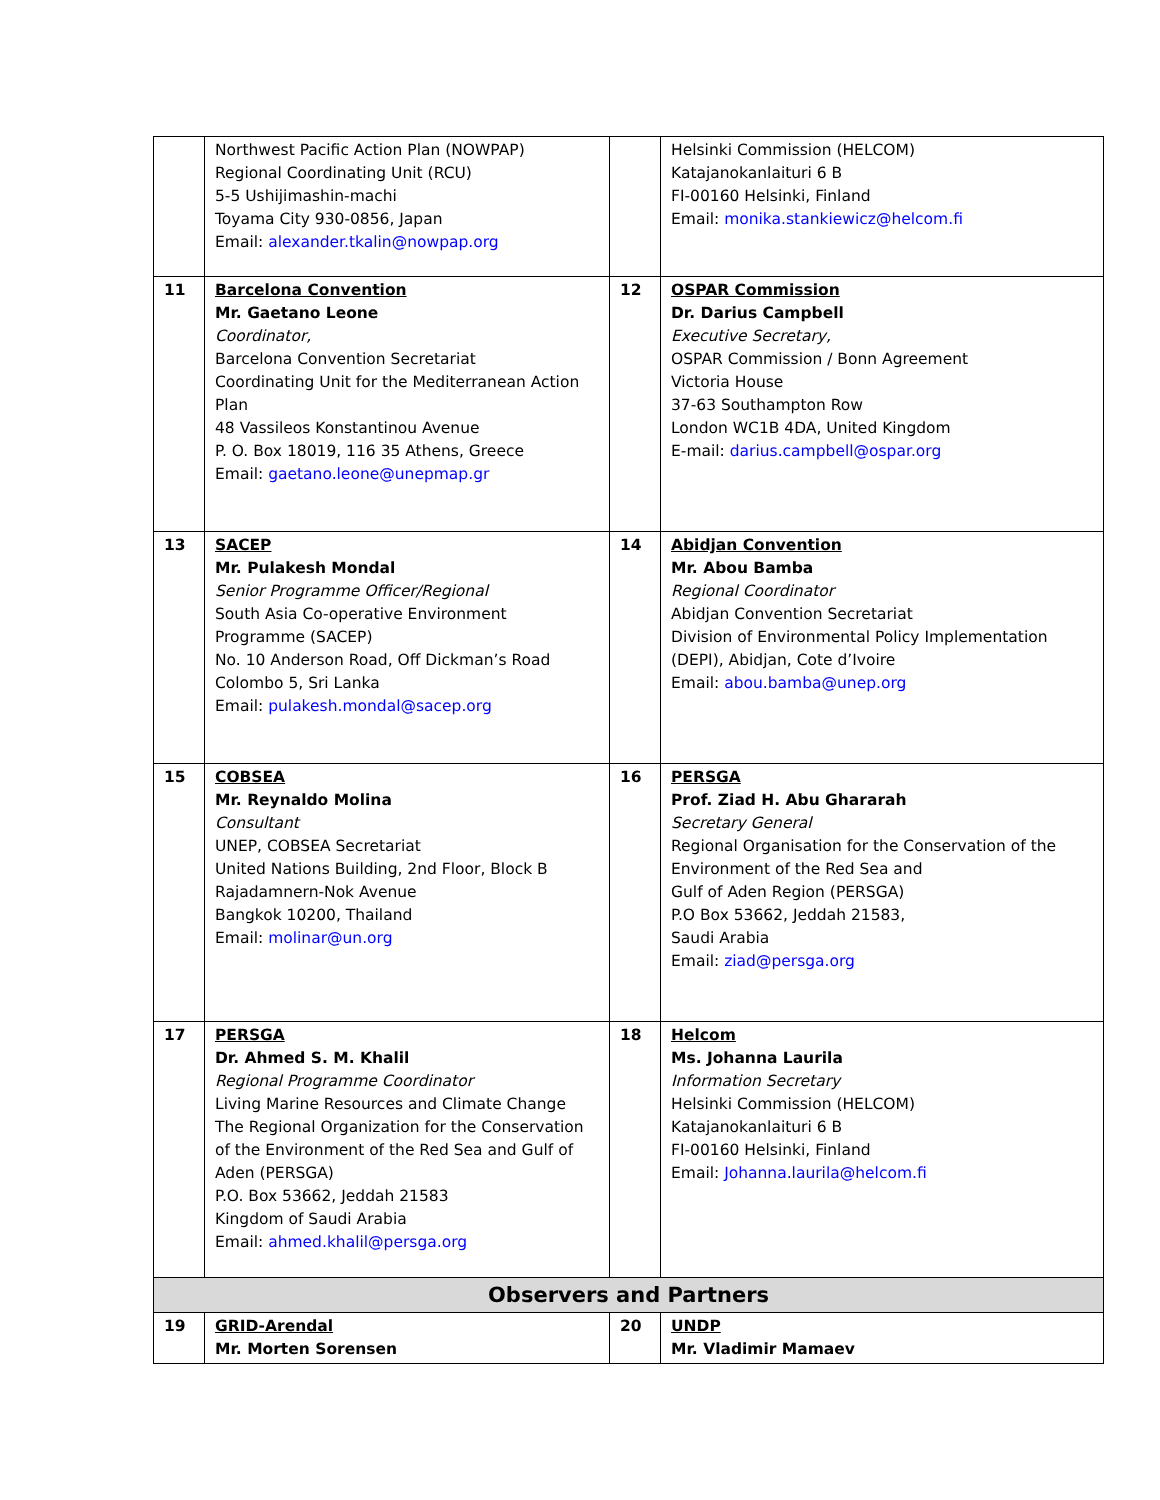| | Northwest Pacific Action Plan (NOWPAP) Regional Coordinating Unit (RCU) 5-5 Ushijimashin-machi Toyama City 930-0856, Japan Email: alexander.tkalin@nowpap.org | | Helsinki Commission (HELCOM) Katajanokanlaituri 6 B FI-00160 Helsinki, Finland Email: monika.stankiewicz@helcom.fi |
| 11 | Barcelona Convention Mr. Gaetano Leone Coordinator, Barcelona Convention Secretariat Coordinating Unit for the Mediterranean Action Plan 48 Vassileos Konstantinou Avenue P. O. Box 18019, 116 35 Athens, Greece Email: gaetano.leone@unepmap.gr | 12 | OSPAR Commission Dr. Darius Campbell Executive Secretary, OSPAR Commission / Bonn Agreement Victoria House 37-63 Southampton Row London WC1B 4DA, United Kingdom E-mail: darius.campbell@ospar.org |
| 13 | SACEP Mr. Pulakesh Mondal Senior Programme Officer/Regional South Asia Co-operative Environment Programme (SACEP) No. 10 Anderson Road, Off Dickman’s Road Colombo 5, Sri Lanka Email: pulakesh.mondal@sacep.org | 14 | Abidjan Convention Mr. Abou Bamba Regional Coordinator Abidjan Convention Secretariat Division of Environmental Policy Implementation (DEPI), Abidjan, Cote d’Ivoire Email: abou.bamba@unep.org |
| 15 | COBSEA Mr. Reynaldo Molina Consultant UNEP, COBSEA Secretariat United Nations Building, 2nd Floor, Block B Rajadamnern-Nok Avenue Bangkok 10200, Thailand Email: molinar@un.org | 16 | PERSGA Prof. Ziad H. Abu Ghararah Secretary General Regional Organisation for the Conservation of the Environment of the Red Sea and Gulf of Aden Region (PERSGA) P.O Box 53662, Jeddah 21583, Saudi Arabia Email: ziad@persga.org |
| 17 | PERSGA Dr. Ahmed S. M. Khalil Regional Programme Coordinator Living Marine Resources and Climate Change The Regional Organization for the Conservation of the Environment of the Red Sea and Gulf of Aden (PERSGA) P.O. Box 53662, Jeddah 21583 Kingdom of Saudi Arabia Email: ahmed.khalil@persga.org | 18 | Helcom Ms. Johanna Laurila Information Secretary Helsinki Commission (HELCOM) Katajanokanlaituri 6 B FI-00160 Helsinki, Finland Email: Johanna.laurila@helcom.fi |
| Observers and Partners | | | |
| 19 | GRID-Arendal Mr. Morten Sorensen | 20 | UNDP Mr. Vladimir Mamaev |